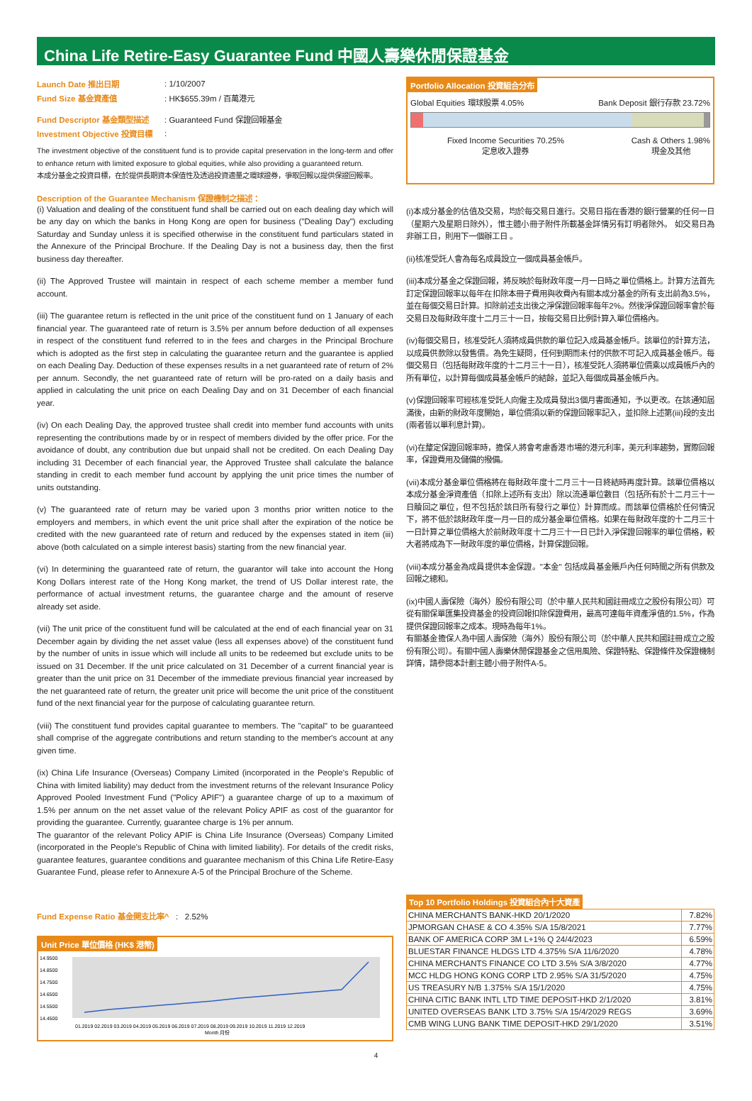China Life Retire-Easy Guarantee Fund 中國人壽樂休閒保證基金
| Launch Date 推出日期 | : 1/10/2007 |
| Fund Size 基金資產值 | : HK$655.39m / 百萬港元 |
| Fund Descriptor 基金類型描述 | : Guaranteed Fund 保證回報基金 |
| Investment Objective 投資目標 | : |
The investment objective of the constituent fund is to provide capital preservation in the long-term and offer to enhance return with limited exposure to global equities, while also providing a guaranteed return.
本成分基金之投資目標，在於提供長期資本保值性及透過投資適量之環球證券，爭取回報以提供保證回報率。
Description of the Guarantee Mechanism 保證機制之描述：
(i) Valuation and dealing of the constituent fund shall be carried out on each dealing day which will be any day on which the banks in Hong Kong are open for business ("Dealing Day") excluding Saturday and Sunday unless it is specified otherwise in the constituent fund particulars stated in the Annexure of the Principal Brochure. If the Dealing Day is not a business day, then the first business day thereafter.
(ii) The Approved Trustee will maintain in respect of each scheme member a member fund account.
(iii) The guarantee return is reflected in the unit price of the constituent fund on 1 January of each financial year. The guaranteed rate of return is 3.5% per annum before deduction of all expenses in respect of the constituent fund referred to in the fees and charges in the Principal Brochure which is adopted as the first step in calculating the guarantee return and the guarantee is applied on each Dealing Day. Deduction of these expenses results in a net guaranteed rate of return of 2% per annum. Secondly, the net guaranteed rate of return will be pro-rated on a daily basis and applied in calculating the unit price on each Dealing Day and on 31 December of each financial year.
(iv) On each Dealing Day, the approved trustee shall credit into member fund accounts with units representing the contributions made by or in respect of members divided by the offer price. For the avoidance of doubt, any contribution due but unpaid shall not be credited. On each Dealing Day including 31 December of each financial year, the Approved Trustee shall calculate the balance standing in credit to each member fund account by applying the unit price times the number of units outstanding.
(v) The guaranteed rate of return may be varied upon 3 months prior written notice to the employers and members, in which event the unit price shall after the expiration of the notice be credited with the new guaranteed rate of return and reduced by the expenses stated in item (iii) above (both calculated on a simple interest basis) starting from the new financial year.
(vi) In determining the guaranteed rate of return, the guarantor will take into account the Hong Kong Dollars interest rate of the Hong Kong market, the trend of US Dollar interest rate, the performance of actual investment returns, the guarantee charge and the amount of reserve already set aside.
(vii) The unit price of the constituent fund will be calculated at the end of each financial year on 31 December again by dividing the net asset value (less all expenses above) of the constituent fund by the number of units in issue which will include all units to be redeemed but exclude units to be issued on 31 December. If the unit price calculated on 31 December of a current financial year is greater than the unit price on 31 December of the immediate previous financial year increased by the net guaranteed rate of return, the greater unit price will become the unit price of the constituent fund of the next financial year for the purpose of calculating guarantee return.
(viii) The constituent fund provides capital guarantee to members. The "capital" to be guaranteed shall comprise of the aggregate contributions and return standing to the member's account at any given time.
(ix) China Life Insurance (Overseas) Company Limited (incorporated in the People's Republic of China with limited liability) may deduct from the investment returns of the relevant Insurance Policy Approved Pooled Investment Fund ("Policy APIF") a guarantee charge of up to a maximum of 1.5% per annum on the net asset value of the relevant Policy APIF as cost of the guarantor for providing the guarantee. Currently, guarantee charge is 1% per annum.
The guarantor of the relevant Policy APIF is China Life Insurance (Overseas) Company Limited (incorporated in the People's Republic of China with limited liability). For details of the credit risks, guarantee features, guarantee conditions and guarantee mechanism of this China Life Retire-Easy Guarantee Fund, please refer to Annexure A-5 of the Principal Brochure of the Scheme.
Portfolio Allocation 投資組合分布
Global Equities 環球股票 4.05% Bank Deposit 銀行存款 23.72%
Fixed Income Securities 70.25%
定息收入證券 Cash & Others 1.98%
現金及其他
(i)本成分基金的估值及交易，均於每交易日進行。交易日指在香港的銀行營業的任何一日（星期六及星期日除外），惟主體小冊子附件所載基金詳情另有訂明者除外。 如交易日為非辦工日，則用下一個辦工日 。
(ii)核准受託人會為每名成員設立一個成員基金帳戶。
(iii)本成分基金之保證回報，將反映於每財政年度一月一日時之單位價格上。計算方法首先訂定保證回報率以每年在扣除本冊子費用與收費內有關本成分基金的所有支出前為3.5%，並在每個交易日計算。扣除前述支出後之淨保證回報率每年2%。然後淨保證回報率會於每交易日及每財政年度十二月三十一日，按每交易日比例計算入單位價格內。
(iv)每個交易日，核准受託人須將成員供款的單位記入成員基金帳戶。該單位的計算方法，以成員供款除以發售價。為免生疑問，任何到期而未付的供款不可記入成員基金帳戶。每個交易日（包括每財政年度的十二月三十一日），核准受託人須將單位價乘以成員帳戶內的所有單位，以計算每個成員基金帳戶的結餘，並記入每個成員基金帳戶內。
(v)保證回報率可經核准受託人向僱主及成員發出3個月書面通知，予以更改。在該通知屆滿後，由新的財政年度開始，單位價須以新的保證回報率記入，並扣除上述第(iii)段的支出(兩者皆以單利息計算)。
(vi)在釐定保證回報率時，擔保人將會考慮香港市場的港元利率，美元利率趨勢，實際回報率，保證費用及儲備的撥備。
(vii)本成分基金單位價格將在每財政年度十二月三十一日終結時再度計算。該單位價格以本成分基金淨資產值（扣除上述所有支出）除以流通單位數目（包括所有於十二月三十一日贖回之單位，但不包括於該日所有發行之單位）計算而成。而該單位價格於任何情況下，將不低於該財政年度一月一日的成分基金單位價格。如果在每財政年度的十二月三十一日計算之單位價格大於前財政年度十二月三十一日已計入淨保證回報率的單位價格，較大者將成為下一財政年度的單位價格，計算保證回報。
(viii)本成分基金為成員提供本金保證。"本金" 包括成員基金賬戶內任何時間之所有供款及回報之總和。
(ix)中國人壽保險（海外）股份有限公司（於中華人民共和國註冊成立之股份有限公司）可從有關保單匯集投資基金的投資回報扣除保證費用，最高可達每年資產淨值的1.5%，作為提供保證回報率之成本。現時為每年1%。
有關基金擔保人為中國人壽保險（海外）股份有限公司（於中華人民共和國註冊成立之股份有限公司）。有關中國人壽樂休閒保證基金之信用風險、保證特點、保證條件及保證機制詳情，請參閱本計劃主體小冊子附件A-5。
Fund Expense Ratio 基金開支比率^ : 2.52%
Unit Price 單位價格 (HK$ 港幣)
14.9500
14.8500
14.7500
14.6500
14.5500
14.4500
01.2019 02.2019 03.2019 04.2019 05.2019 06.2019 07.2019 08.2019 09.2019 10.2019 11.2019 12.2019
Month 月份
Top 10 Portfolio Holdings 投資組合內十大資產
| CHINA MERCHANTS BANK-HKD 20/1/2020 | 7.82% |
| JPMORGAN CHASE & CO 4.35% S/A 15/8/2021 | 7.77% |
| BANK OF AMERICA CORP 3M L+1% Q 24/4/2023 | 6.59% |
| BLUESTAR FINANCE HLDGS LTD 4.375% S/A 11/6/2020 | 4.78% |
| CHINA MERCHANTS FINANCE CO LTD 3.5% S/A 3/8/2020 | 4.77% |
| MCC HLDG HONG KONG CORP LTD 2.95% S/A 31/5/2020 | 4.75% |
| US TREASURY N/B 1.375% S/A 15/1/2020 | 4.75% |
| CHINA CITIC BANK INTL LTD TIME DEPOSIT-HKD 2/1/2020 | 3.81% |
| UNITED OVERSEAS BANK LTD 3.75% S/A 15/4/2029 REGS | 3.69% |
| CMB WING LUNG BANK TIME DEPOSIT-HKD 29/1/2020 | 3.51% |
4